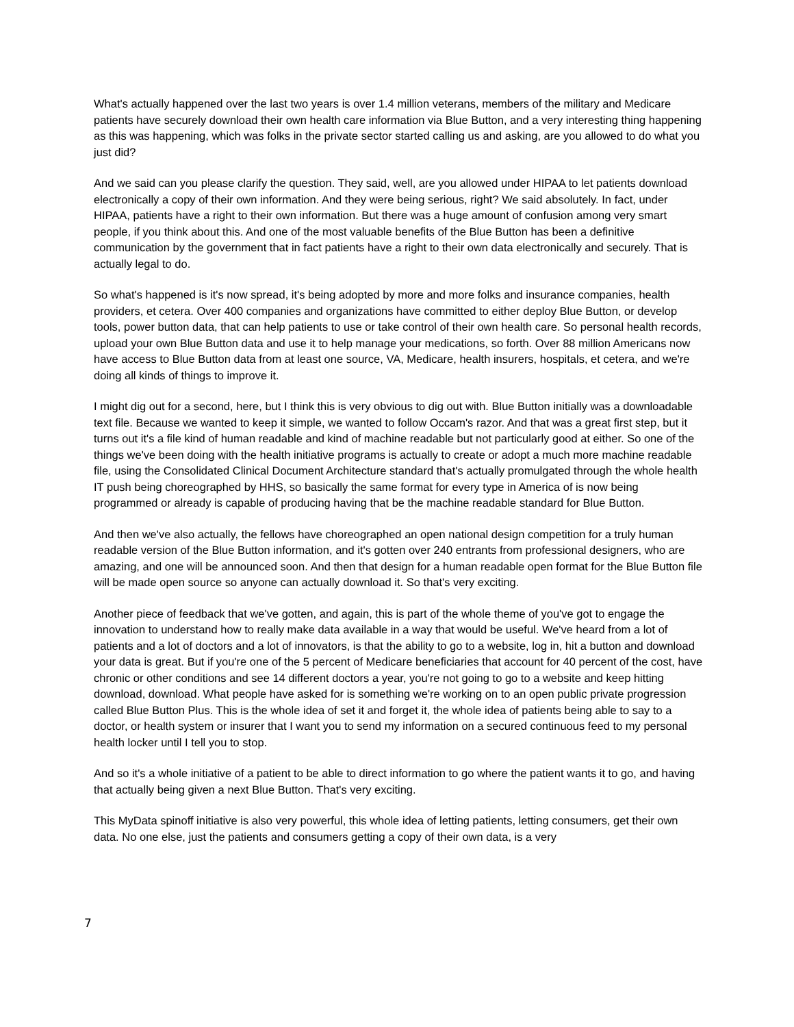What's actually happened over the last two years is over 1.4 million veterans, members of the military and Medicare patients have securely download their own health care information via Blue Button, and a very interesting thing happening as this was happening, which was folks in the private sector started calling us and asking, are you allowed to do what you just did?
And we said can you please clarify the question. They said, well, are you allowed under HIPAA to let patients download electronically a copy of their own information. And they were being serious, right? We said absolutely. In fact, under HIPAA, patients have a right to their own information. But there was a huge amount of confusion among very smart people, if you think about this. And one of the most valuable benefits of the Blue Button has been a definitive communication by the government that in fact patients have a right to their own data electronically and securely. That is actually legal to do.
So what's happened is it's now spread, it's being adopted by more and more folks and insurance companies, health providers, et cetera. Over 400 companies and organizations have committed to either deploy Blue Button, or develop tools, power button data, that can help patients to use or take control of their own health care. So personal health records, upload your own Blue Button data and use it to help manage your medications, so forth. Over 88 million Americans now have access to Blue Button data from at least one source, VA, Medicare, health insurers, hospitals, et cetera, and we're doing all kinds of things to improve it.
I might dig out for a second, here, but I think this is very obvious to dig out with. Blue Button initially was a downloadable text file. Because we wanted to keep it simple, we wanted to follow Occam's razor. And that was a great first step, but it turns out it's a file kind of human readable and kind of machine readable but not particularly good at either. So one of the things we've been doing with the health initiative programs is actually to create or adopt a much more machine readable file, using the Consolidated Clinical Document Architecture standard that's actually promulgated through the whole health IT push being choreographed by HHS, so basically the same format for every type in America of is now being programmed or already is capable of producing having that be the machine readable standard for Blue Button.
And then we've also actually, the fellows have choreographed an open national design competition for a truly human readable version of the Blue Button information, and it's gotten over 240 entrants from professional designers, who are amazing, and one will be announced soon. And then that design for a human readable open format for the Blue Button file will be made open source so anyone can actually download it. So that's very exciting.
Another piece of feedback that we've gotten, and again, this is part of the whole theme of you've got to engage the innovation to understand how to really make data available in a way that would be useful. We've heard from a lot of patients and a lot of doctors and a lot of innovators, is that the ability to go to a website, log in, hit a button and download your data is great. But if you're one of the 5 percent of Medicare beneficiaries that account for 40 percent of the cost, have chronic or other conditions and see 14 different doctors a year, you're not going to go to a website and keep hitting download, download. What people have asked for is something we're working on to an open public private progression called Blue Button Plus. This is the whole idea of set it and forget it, the whole idea of patients being able to say to a doctor, or health system or insurer that I want you to send my information on a secured continuous feed to my personal health locker until I tell you to stop.
And so it's a whole initiative of a patient to be able to direct information to go where the patient wants it to go, and having that actually being given a next Blue Button. That's very exciting.
This MyData spinoff initiative is also very powerful, this whole idea of letting patients, letting consumers, get their own data. No one else, just the patients and consumers getting a copy of their own data, is a very
7